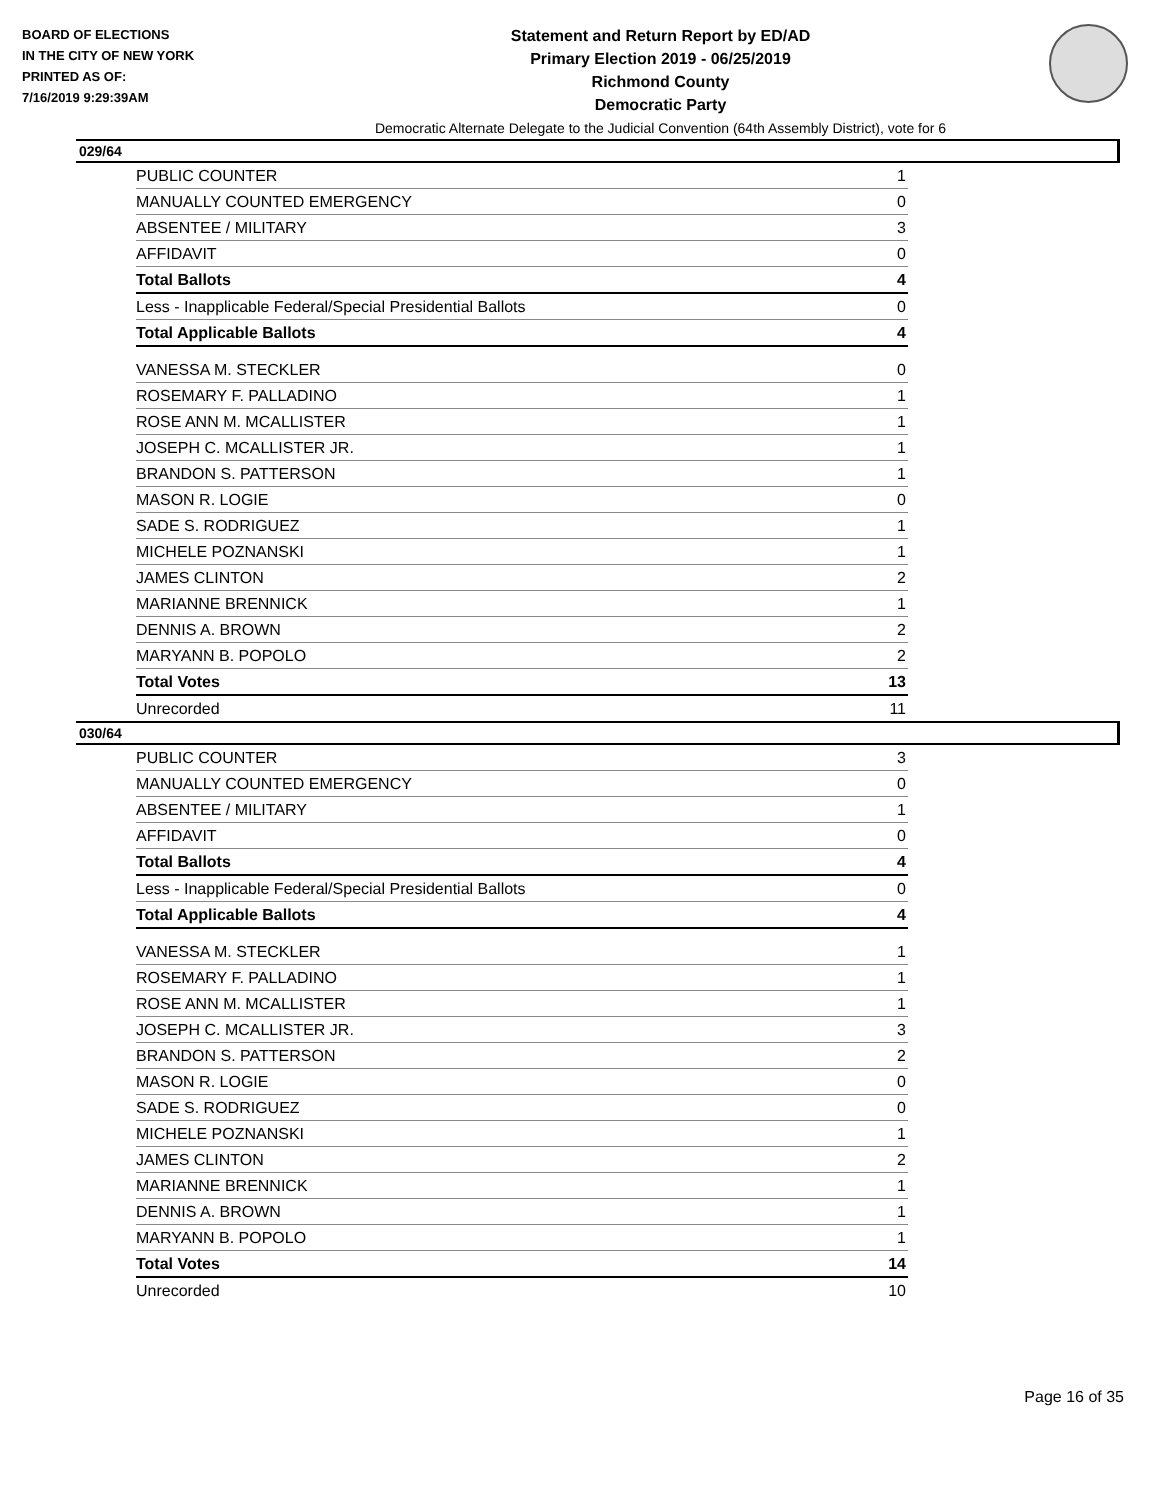BOARD OF ELECTIONS
IN THE CITY OF NEW YORK
PRINTED AS OF:
7/16/2019 9:29:39AM
Statement and Return Report by ED/AD
Primary Election 2019 - 06/25/2019
Richmond County
Democratic Party
Democratic Alternate Delegate to the Judicial Convention (64th Assembly District), vote for 6
029/64
| PUBLIC COUNTER | 1 |
| MANUALLY COUNTED EMERGENCY | 0 |
| ABSENTEE / MILITARY | 3 |
| AFFIDAVIT | 0 |
| Total Ballots | 4 |
| Less - Inapplicable Federal/Special Presidential Ballots | 0 |
| Total Applicable Ballots | 4 |
| VANESSA M. STECKLER | 0 |
| ROSEMARY F. PALLADINO | 1 |
| ROSE ANN M. MCALLISTER | 1 |
| JOSEPH C. MCALLISTER JR. | 1 |
| BRANDON S. PATTERSON | 1 |
| MASON R. LOGIE | 0 |
| SADE S. RODRIGUEZ | 1 |
| MICHELE POZNANSKI | 1 |
| JAMES CLINTON | 2 |
| MARIANNE BRENNICK | 1 |
| DENNIS A. BROWN | 2 |
| MARYANN B. POPOLO | 2 |
| Total Votes | 13 |
| Unrecorded | 11 |
030/64
| PUBLIC COUNTER | 3 |
| MANUALLY COUNTED EMERGENCY | 0 |
| ABSENTEE / MILITARY | 1 |
| AFFIDAVIT | 0 |
| Total Ballots | 4 |
| Less - Inapplicable Federal/Special Presidential Ballots | 0 |
| Total Applicable Ballots | 4 |
| VANESSA M. STECKLER | 1 |
| ROSEMARY F. PALLADINO | 1 |
| ROSE ANN M. MCALLISTER | 1 |
| JOSEPH C. MCALLISTER JR. | 3 |
| BRANDON S. PATTERSON | 2 |
| MASON R. LOGIE | 0 |
| SADE S. RODRIGUEZ | 0 |
| MICHELE POZNANSKI | 1 |
| JAMES CLINTON | 2 |
| MARIANNE BRENNICK | 1 |
| DENNIS A. BROWN | 1 |
| MARYANN B. POPOLO | 1 |
| Total Votes | 14 |
| Unrecorded | 10 |
Page 16 of 35